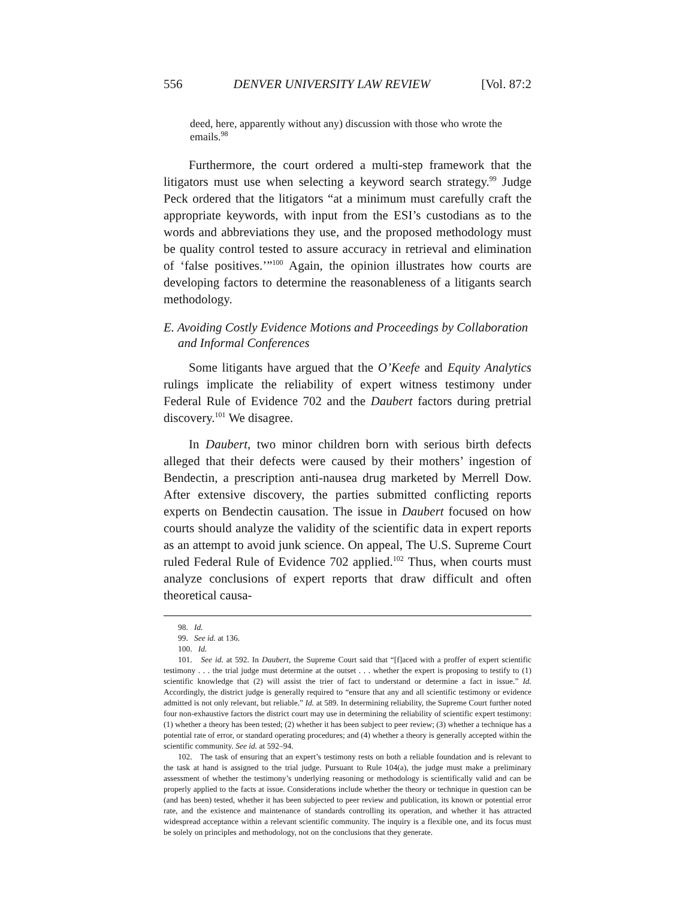556 DENVER UNIVERSITY LAW REVIEW [Vol. 87:2
deed, here, apparently without any) discussion with those who wrote the emails.<sup>98</sup>
Furthermore, the court ordered a multi-step framework that the litigators must use when selecting a keyword search strategy.<sup>99</sup> Judge Peck ordered that the litigators “at a minimum must carefully craft the appropriate keywords, with input from the ESI’s custodians as to the words and abbreviations they use, and the proposed methodology must be quality control tested to assure accuracy in retrieval and elimination of ‘false positives.’”<sup>100</sup> Again, the opinion illustrates how courts are developing factors to determine the reasonableness of a litigants search methodology.
E. Avoiding Costly Evidence Motions and Proceedings by Collaboration and Informal Conferences
Some litigants have argued that the O’Keefe and Equity Analytics rulings implicate the reliability of expert witness testimony under Federal Rule of Evidence 702 and the Daubert factors during pretrial discovery.<sup>101</sup> We disagree.
In Daubert, two minor children born with serious birth defects alleged that their defects were caused by their mothers’ ingestion of Bendectin, a prescription anti-nausea drug marketed by Merrell Dow. After extensive discovery, the parties submitted conflicting reports experts on Bendectin causation. The issue in Daubert focused on how courts should analyze the validity of the scientific data in expert reports as an attempt to avoid junk science. On appeal, The U.S. Supreme Court ruled Federal Rule of Evidence 702 applied.<sup>102</sup> Thus, when courts must analyze conclusions of expert reports that draw difficult and often theoretical causa-
98. Id.
99. See id. at 136.
100. Id.
101. See id. at 592. In Daubert, the Supreme Court said that “[f]aced with a proffer of expert scientific testimony . . . the trial judge must determine at the outset . . . whether the expert is proposing to testify to (1) scientific knowledge that (2) will assist the trier of fact to understand or determine a fact in issue.” Id. Accordingly, the district judge is generally required to “ensure that any and all scientific testimony or evidence admitted is not only relevant, but reliable.” Id. at 589. In determining reliability, the Supreme Court further noted four non-exhaustive factors the district court may use in determining the reliability of scientific expert testimony: (1) whether a theory has been tested; (2) whether it has been subject to peer review; (3) whether a technique has a potential rate of error, or standard operating procedures; and (4) whether a theory is generally accepted within the scientific community. See id. at 592–94.
102. The task of ensuring that an expert’s testimony rests on both a reliable foundation and is relevant to the task at hand is assigned to the trial judge. Pursuant to Rule 104(a), the judge must make a preliminary assessment of whether the testimony’s underlying reasoning or methodology is scientifically valid and can be properly applied to the facts at issue. Considerations include whether the theory or technique in question can be (and has been) tested, whether it has been subjected to peer review and publication, its known or potential error rate, and the existence and maintenance of standards controlling its operation, and whether it has attracted widespread acceptance within a relevant scientific community. The inquiry is a flexible one, and its focus must be solely on principles and methodology, not on the conclusions that they generate.